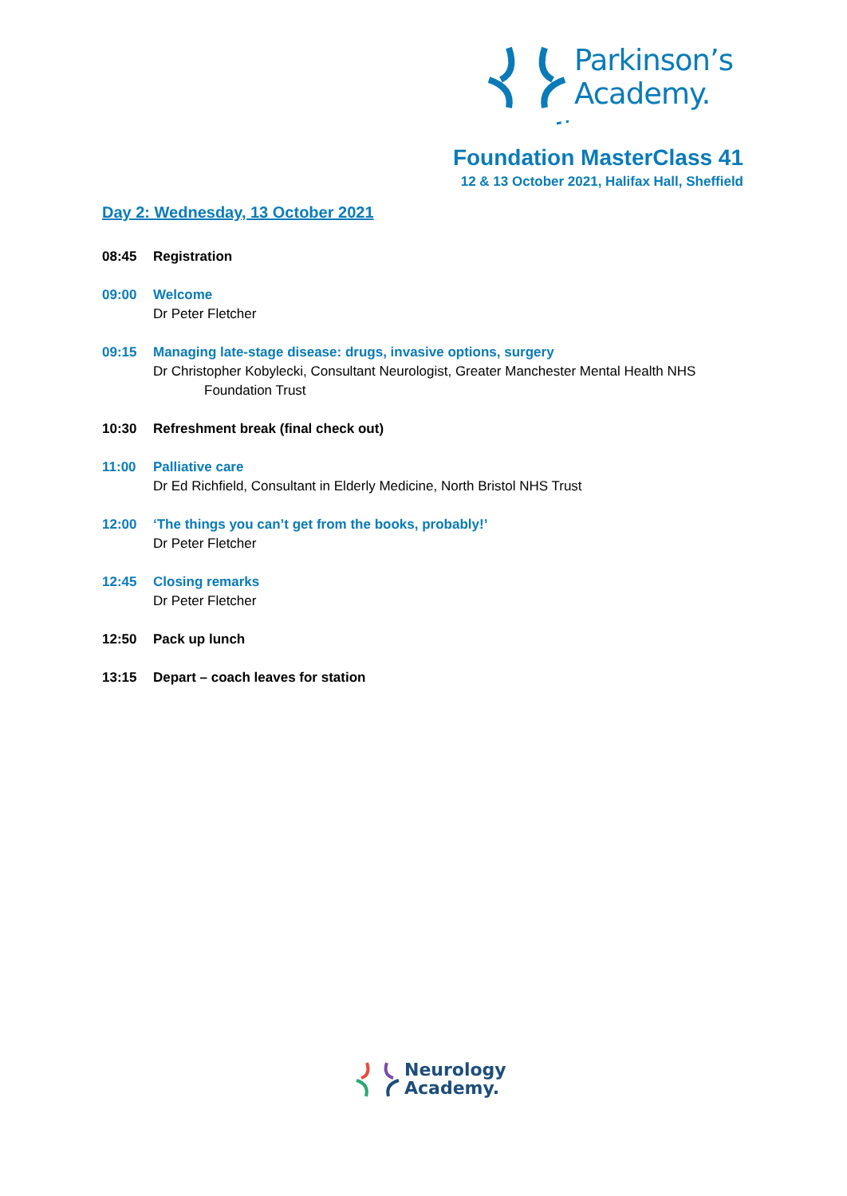Parkinson’s
Academy.
Foundation MasterClass 41
12 & 13 October 2021, Halifax Hall, Sheffield
Day 2: Wednesday, 13 October 2021
08:45 Registration
09:00 Welcome
Dr Peter Fletcher
09:15 Managing late-stage disease: drugs, invasive options, surgery
Dr Christopher Kobylecki, Consultant Neurologist, Greater Manchester Mental Health NHS
Foundation Trust
10:30 Refreshment break (final check out)
11:00 Palliative care
Dr Ed Richfield, Consultant in Elderly Medicine, North Bristol NHS Trust
12:00 ‘The things you can’t get from the books, probably!’
Dr Peter Fletcher
12:45 Closing remarks
Dr Peter Fletcher
12:50 Pack up lunch
13:15 Depart – coach leaves for station
Neurology
Academy.